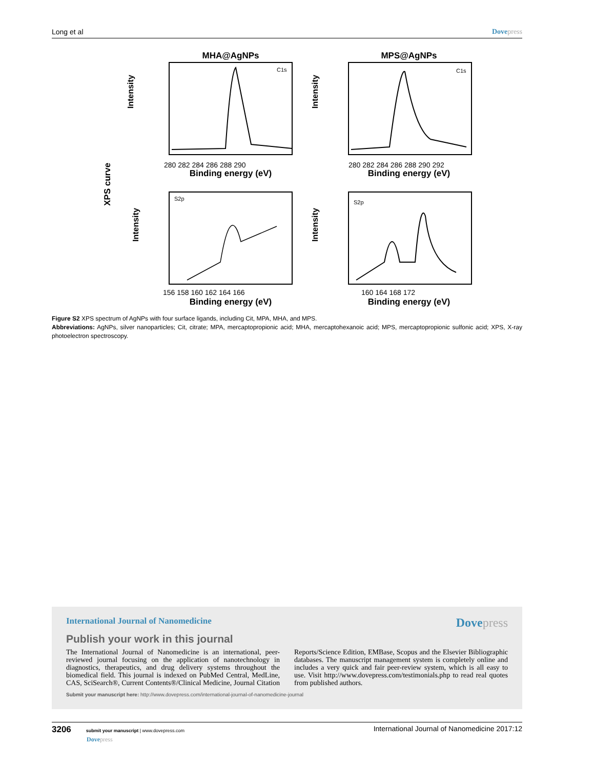Long et al Dovepress
XPS curve
MHA@AgNPs
MPS@AgNPs
C1s
C1s
S2p
S2p
Intensity
Intensity
Intensity
Intensity
Binding energy (eV)
Binding energy (eV)
Binding energy (eV)
Binding energy (eV)
280 282 284 286 288 290
280 282 284 286 288 290 292
156 158 160 162 164 166
160 164 168 172
Figure S2 XPS spectrum of AgNPs with four surface ligands, including Cit, MPA, MHA, and MPS.
Abbreviations: AgNPs, silver nanoparticles; Cit, citrate; MPA, mercaptopropionic acid; MHA, mercaptohexanoic acid; MPS, mercaptopropionic sulfonic acid; XPS, X-ray photoelectron spectroscopy.
International Journal of Nanomedicine Dovepress
Publish your work in this journal
The International Journal of Nanomedicine is an international, peer-reviewed journal focusing on the application of nanotechnology in diagnostics, therapeutics, and drug delivery systems throughout the biomedical field. This journal is indexed on PubMed Central, MedLine, CAS, SciSearch®, Current Contents®/Clinical Medicine, Journal Citation Reports/Science Edition, EMBase, Scopus and the Elsevier Bibliographic databases. The manuscript management system is completely online and includes a very quick and fair peer-review system, which is all easy to use. Visit http://www.dovepress.com/testimonials.php to read real quotes from published authors.
Submit your manuscript here: http://www.dovepress.com/international-journal-of-nanomedicine-journal
3206 submit your manuscript | www.dovepress.com
Dovepress
International Journal of Nanomedicine 2017:12